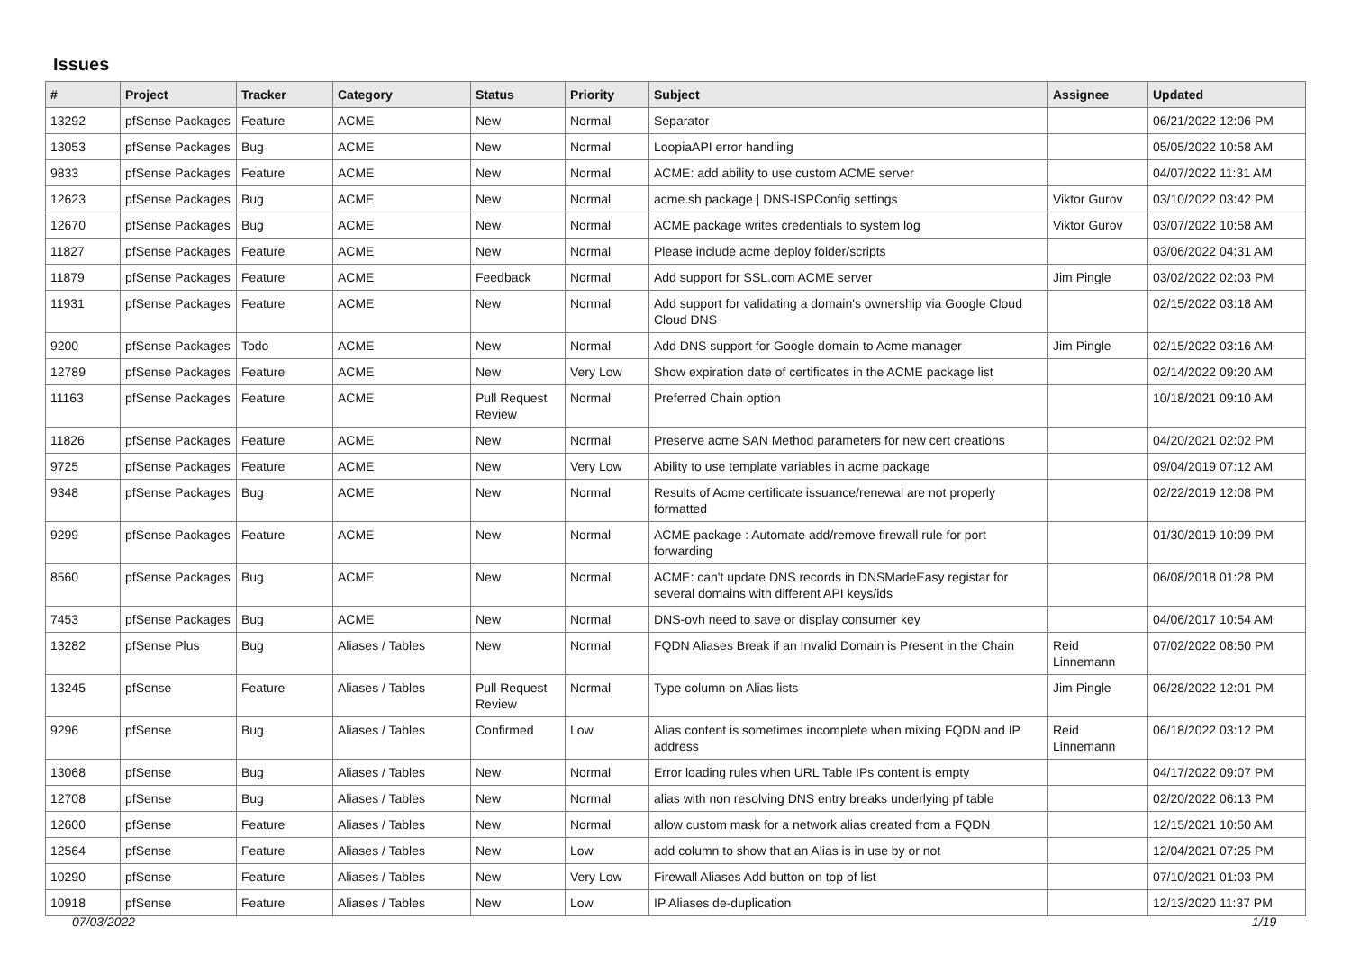Issues
| # | Project | Tracker | Category | Status | Priority | Subject | Assignee | Updated |
| --- | --- | --- | --- | --- | --- | --- | --- | --- |
| 13292 | pfSense Packages | Feature | ACME | New | Normal | Separator | | 06/21/2022 12:06 PM |
| 13053 | pfSense Packages | Bug | ACME | New | Normal | LoopiaAPI error handling | | 05/05/2022 10:58 AM |
| 9833 | pfSense Packages | Feature | ACME | New | Normal | ACME: add ability to use custom ACME server | | 04/07/2022 11:31 AM |
| 12623 | pfSense Packages | Bug | ACME | New | Normal | acme.sh package / DNS-ISPConfig settings | Viktor Gurov | 03/10/2022 03:42 PM |
| 12670 | pfSense Packages | Bug | ACME | New | Normal | ACME package writes credentials to system log | Viktor Gurov | 03/07/2022 10:58 AM |
| 11827 | pfSense Packages | Feature | ACME | New | Normal | Please include acme deploy folder/scripts | | 03/06/2022 04:31 AM |
| 11879 | pfSense Packages | Feature | ACME | Feedback | Normal | Add support for SSL.com ACME server | Jim Pingle | 03/02/2022 02:03 PM |
| 11931 | pfSense Packages | Feature | ACME | New | Normal | Add support for validating a domain's ownership via Google Cloud Cloud DNS | | 02/15/2022 03:18 AM |
| 9200 | pfSense Packages | Todo | ACME | New | Normal | Add DNS support for Google domain to Acme manager | Jim Pingle | 02/15/2022 03:16 AM |
| 12789 | pfSense Packages | Feature | ACME | New | Very Low | Show expiration date of certificates in the ACME package list | | 02/14/2022 09:20 AM |
| 11163 | pfSense Packages | Feature | ACME | Pull Request Review | Normal | Preferred Chain option | | 10/18/2021 09:10 AM |
| 11826 | pfSense Packages | Feature | ACME | New | Normal | Preserve acme SAN Method parameters for new cert creations | | 04/20/2021 02:02 PM |
| 9725 | pfSense Packages | Feature | ACME | New | Very Low | Ability to use template variables in acme package | | 09/04/2019 07:12 AM |
| 9348 | pfSense Packages | Bug | ACME | New | Normal | Results of Acme certificate issuance/renewal are not properly formatted | | 02/22/2019 12:08 PM |
| 9299 | pfSense Packages | Feature | ACME | New | Normal | ACME package : Automate add/remove firewall rule for port forwarding | | 01/30/2019 10:09 PM |
| 8560 | pfSense Packages | Bug | ACME | New | Normal | ACME: can't update DNS records in DNSMadeEasy registar for several domains with different API keys/ids | | 06/08/2018 01:28 PM |
| 7453 | pfSense Packages | Bug | ACME | New | Normal | DNS-ovh need to save or display consumer key | | 04/06/2017 10:54 AM |
| 13282 | pfSense Plus | Bug | Aliases / Tables | New | Normal | FQDN Aliases Break if an Invalid Domain is Present in the Chain | Reid Linnemann | 07/02/2022 08:50 PM |
| 13245 | pfSense | Feature | Aliases / Tables | Pull Request Review | Normal | Type column on Alias lists | Jim Pingle | 06/28/2022 12:01 PM |
| 9296 | pfSense | Bug | Aliases / Tables | Confirmed | Low | Alias content is sometimes incomplete when mixing FQDN and IP address | Reid Linnemann | 06/18/2022 03:12 PM |
| 13068 | pfSense | Bug | Aliases / Tables | New | Normal | Error loading rules when URL Table IPs content is empty | | 04/17/2022 09:07 PM |
| 12708 | pfSense | Bug | Aliases / Tables | New | Normal | alias with non resolving DNS entry breaks underlying pf table | | 02/20/2022 06:13 PM |
| 12600 | pfSense | Feature | Aliases / Tables | New | Normal | allow custom mask for a network alias created from a FQDN | | 12/15/2021 10:50 AM |
| 12564 | pfSense | Feature | Aliases / Tables | New | Low | add column to show that an Alias is in use by or not | | 12/04/2021 07:25 PM |
| 10290 | pfSense | Feature | Aliases / Tables | New | Very Low | Firewall Aliases Add button on top of list | | 07/10/2021 01:03 PM |
| 10918 | pfSense | Feature | Aliases / Tables | New | Low | IP Aliases de-duplication | | 12/13/2020 11:37 PM |
07/03/2022 1/19